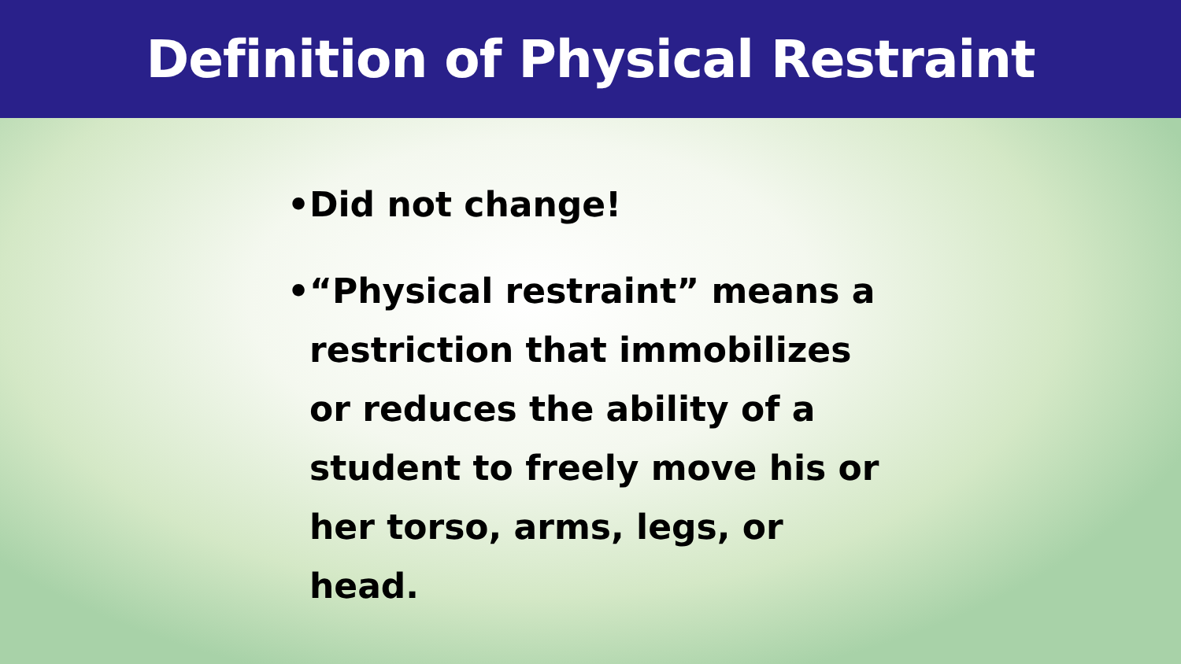Definition of Physical Restraint
• Did not change!
• “Physical restraint” means a restriction that immobilizes or reduces the ability of a student to freely move his or her torso, arms, legs, or head.